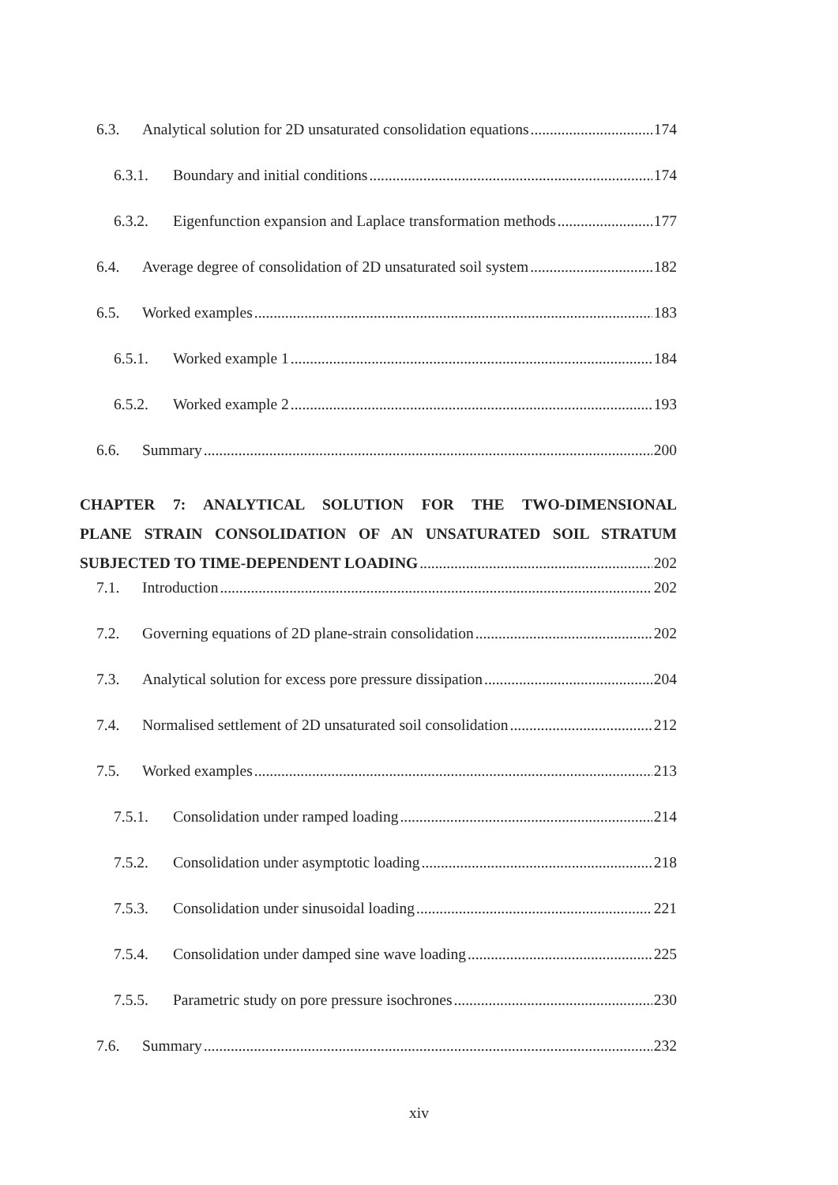6.3. Analytical solution for 2D unsaturated consolidation equations 174
6.3.1. Boundary and initial conditions 174
6.3.2. Eigenfunction expansion and Laplace transformation methods 177
6.4. Average degree of consolidation of 2D unsaturated soil system 182
6.5. Worked examples 183
6.5.1. Worked example 1 184
6.5.2. Worked example 2 193
6.6. Summary 200
CHAPTER 7: ANALYTICAL SOLUTION FOR THE TWO-DIMENSIONAL
PLANE STRAIN CONSOLIDATION OF AN UNSATURATED SOIL STRATUM
SUBJECTED TO TIME-DEPENDENT LOADING 202
7.1. Introduction 202
7.2. Governing equations of 2D plane-strain consolidation 202
7.3. Analytical solution for excess pore pressure dissipation 204
7.4. Normalised settlement of 2D unsaturated soil consolidation 212
7.5. Worked examples 213
7.5.1. Consolidation under ramped loading 214
7.5.2. Consolidation under asymptotic loading 218
7.5.3. Consolidation under sinusoidal loading 221
7.5.4. Consolidation under damped sine wave loading 225
7.5.5. Parametric study on pore pressure isochrones 230
7.6. Summary 232
xiv